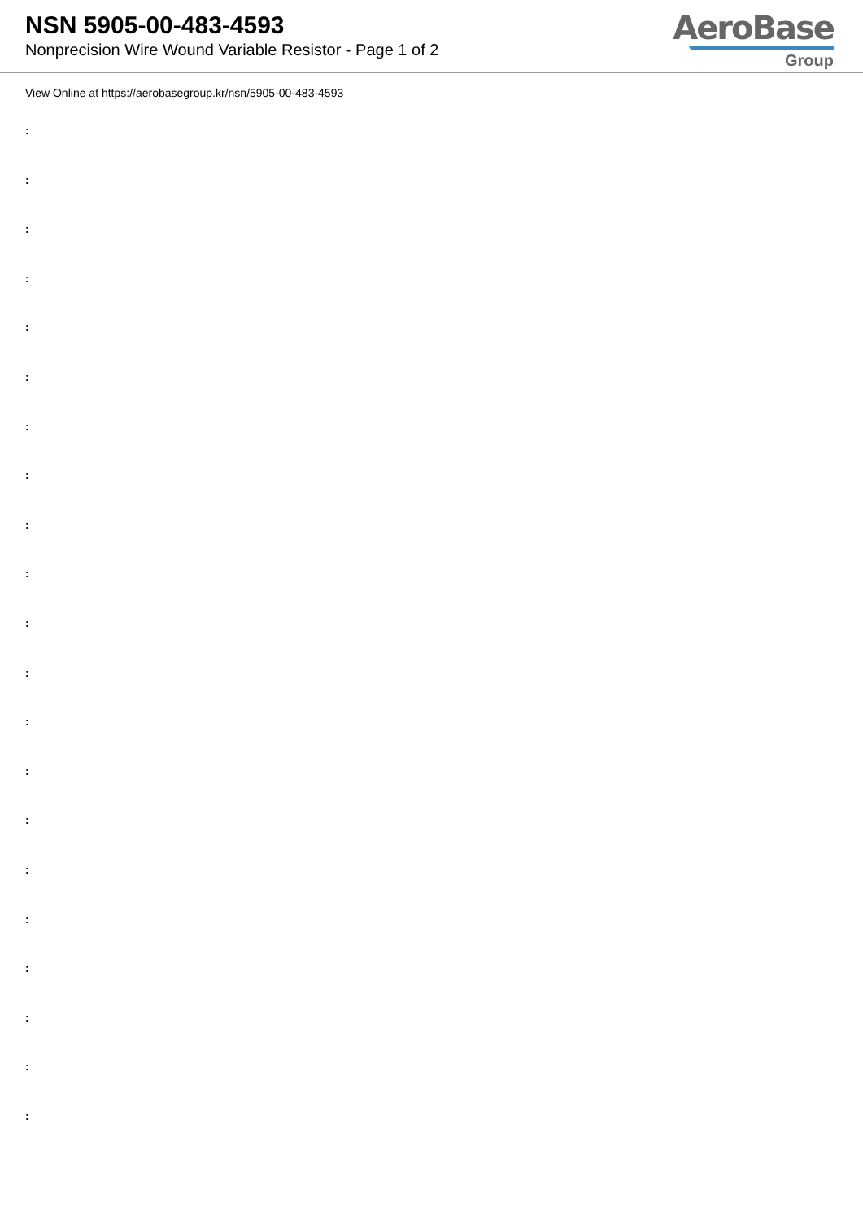NSN 5905-00-483-4593
Nonprecision Wire Wound Variable Resistor - Page 1 of 2
AeroBase
Group
View Online at https://aerobasegroup.kr/nsn/5905-00-483-4593
:
:
:
:
:
:
:
:
:
:
:
:
:
:
:
:
:
:
:
:
: